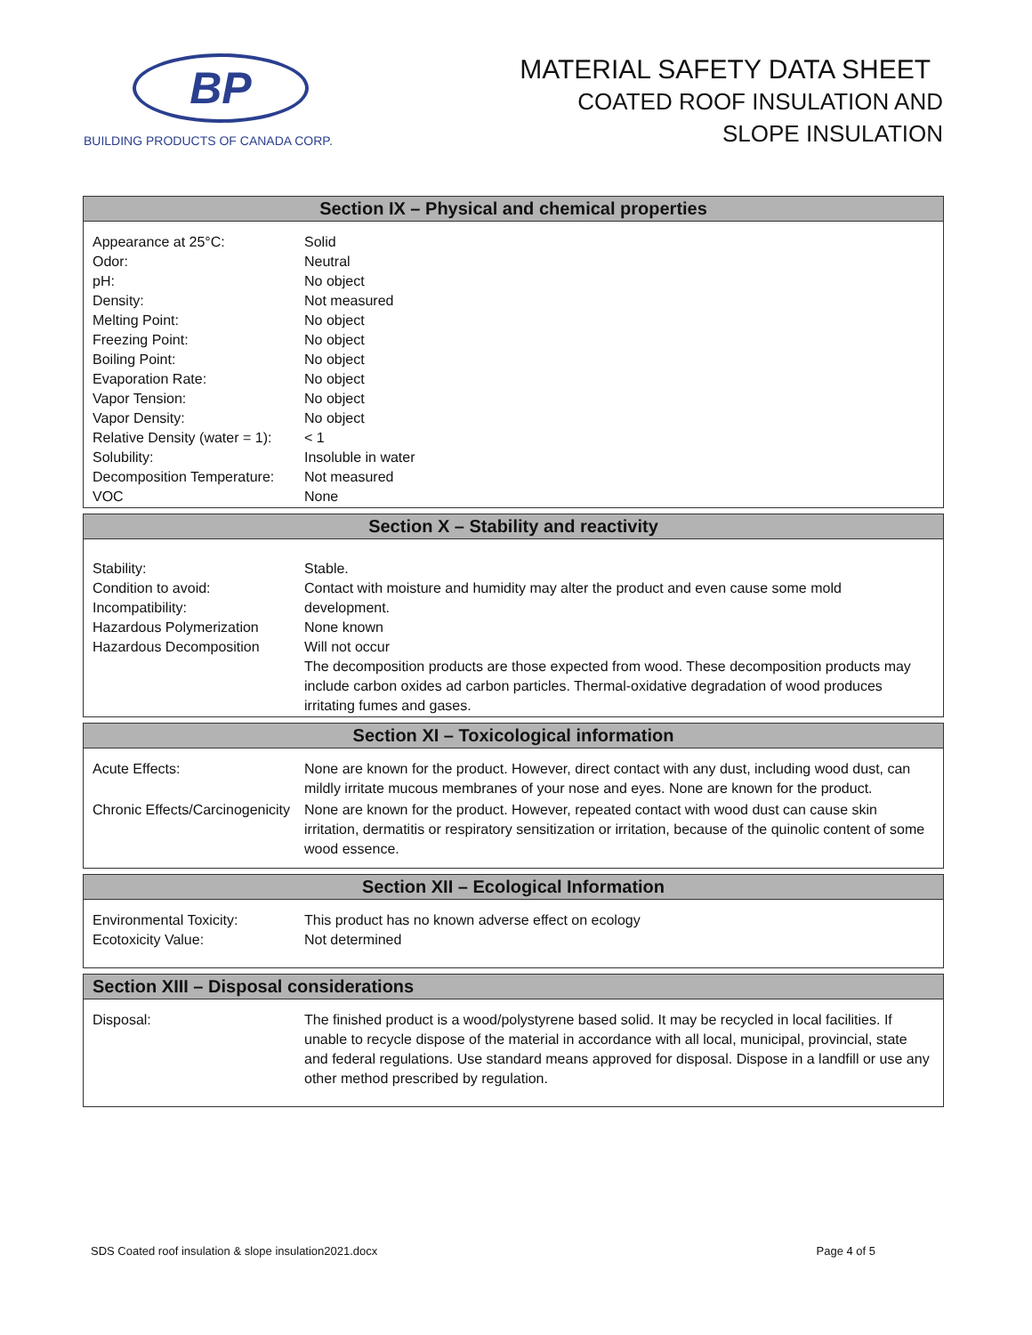BP
BUILDING PRODUCTS OF CANADA CORP.
MATERIAL SAFETY DATA SHEET
COATED ROOF INSULATION AND
SLOPE INSULATION
| Section IX – Physical and chemical properties | |
| --- | --- |
| Appearance at 25°C: Odor: pH: Density: Melting Point: Freezing Point: Boiling Point: Evaporation Rate: Vapor Tension: Vapor Density: Relative Density (water = 1): Solubility: Decomposition Temperature: VOC | Solid Neutral No object Not measured No object No object No object No object No object No object < 1 Insoluble in water Not measured None |
| Section X – Stability and reactivity | |
| --- | --- |
| Stability: Condition to avoid: Incompatibility: Hazardous Polymerization Hazardous Decomposition | Stable. Contact with moisture and humidity may alter the product and even cause some mold development. None known Will not occur The decomposition products are those expected from wood. These decomposition products may include carbon oxides ad carbon particles. Thermal-oxidative degradation of wood produces irritating fumes and gases. |
| Section XI – Toxicological information | |
| --- | --- |
| Acute Effects: | None are known for the product. However, direct contact with any dust, including wood dust, can mildly irritate mucous membranes of your nose and eyes. None are known for the product. |
| Chronic Effects/Carcinogenicity | None are known for the product. However, repeated contact with wood dust can cause skin irritation, dermatitis or respiratory sensitization or irritation, because of the quinolic content of some wood essence. |
| Section XII – Ecological Information | |
| --- | --- |
| Environmental Toxicity: Ecotoxicity Value: | This product has no known adverse effect on ecology Not determined |
| Section XIII – Disposal considerations | |
| --- | --- |
| Disposal: | The finished product is a wood/polystyrene based solid. It may be recycled in local facilities. If unable to recycle dispose of the material in accordance with all local, municipal, provincial, state and federal regulations. Use standard means approved for disposal. Dispose in a landfill or use any other method prescribed by regulation. |
SDS Coated roof insulation & slope insulation2021.docx Page 4 of 5